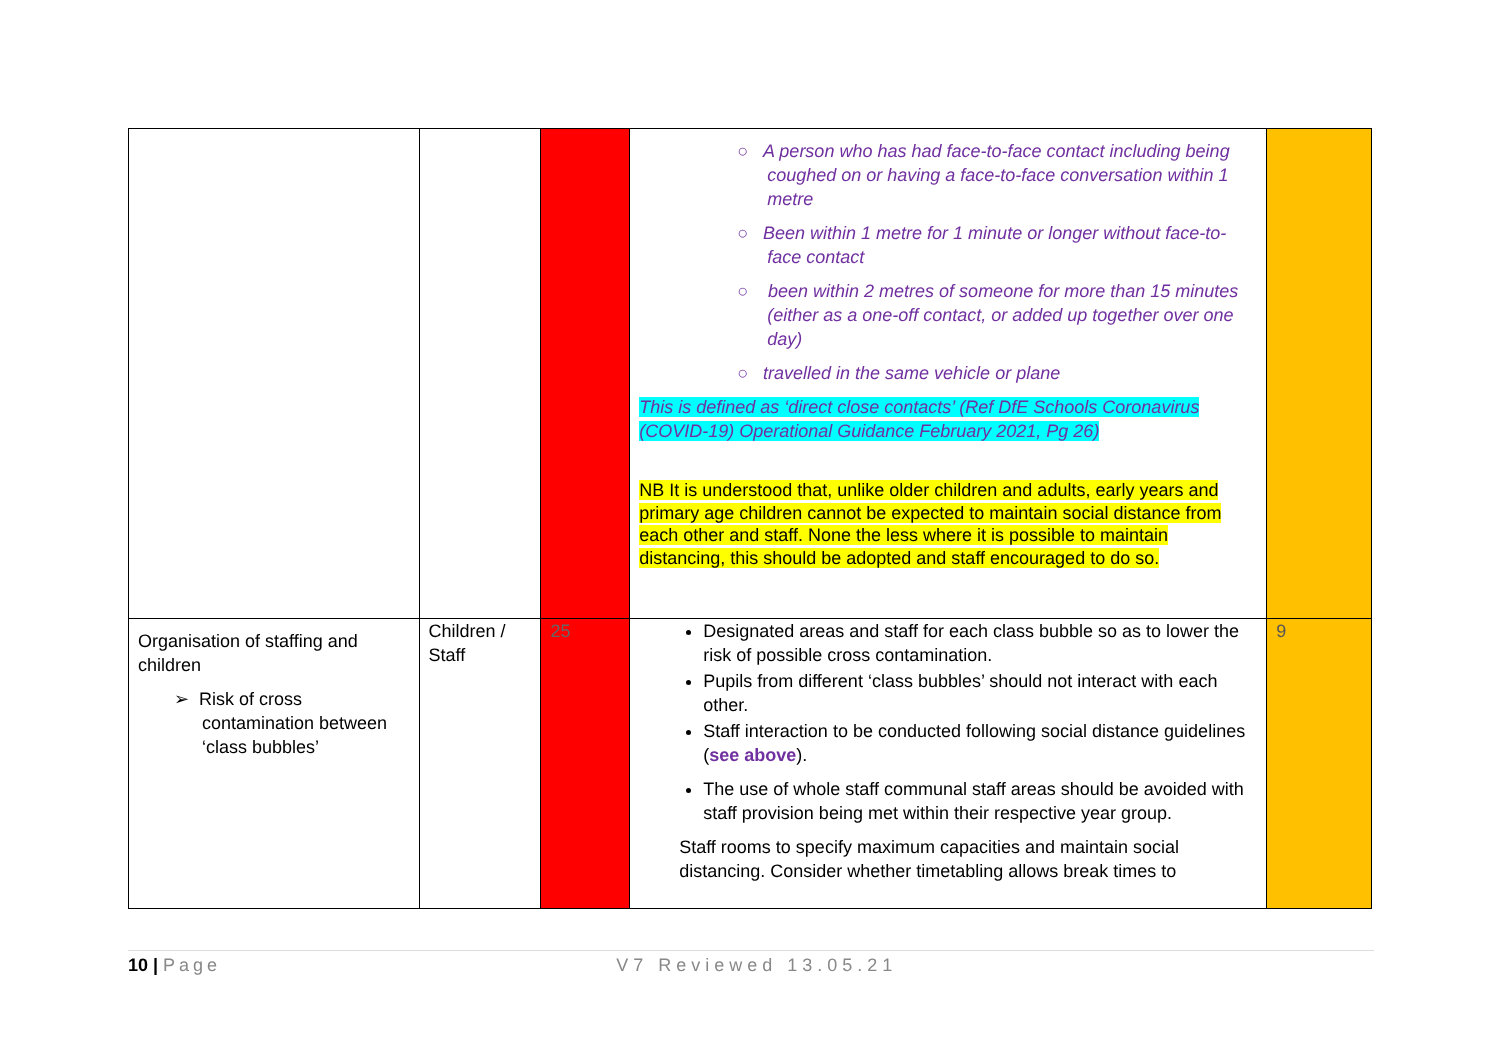| | | | ○ A person who has had face-to-face contact including being coughed on or having a face-to-face conversation within 1 metre ○ Been within 1 metre for 1 minute or longer without face-to- face contact ○ been within 2 metres of someone for more than 15 minutes (either as a one-off contact, or added up together over one day) ○ travelled in the same vehicle or plane This is defined as ‘direct close contacts’ (Ref DfE Schools Coronavirus (COVID-19) Operational Guidance February 2021, Pg 26) NB It is understood that, unlike older children and adults, early years and primary age children cannot be expected to maintain social distance from each other and staff. None the less where it is possible to maintain distancing, this should be adopted and staff encouraged to do so. | |
| Organisation of staffing and children ➢ Risk of cross contamination between ‘class bubbles’ | Children / Staff | 25 | Designated areas and staff for each class bubble so as to lower the risk of possible cross contamination. Pupils from different ‘class bubbles’ should not interact with each other. Staff interaction to be conducted following social distance guidelines ( see above ). The use of whole staff communal staff areas should be avoided with staff provision being met within their respective year group. Staff rooms to specify maximum capacities and maintain social distancing. Consider whether timetabling allows break times to | 9 |
10 | Page V7 Reviewed 13.05.21